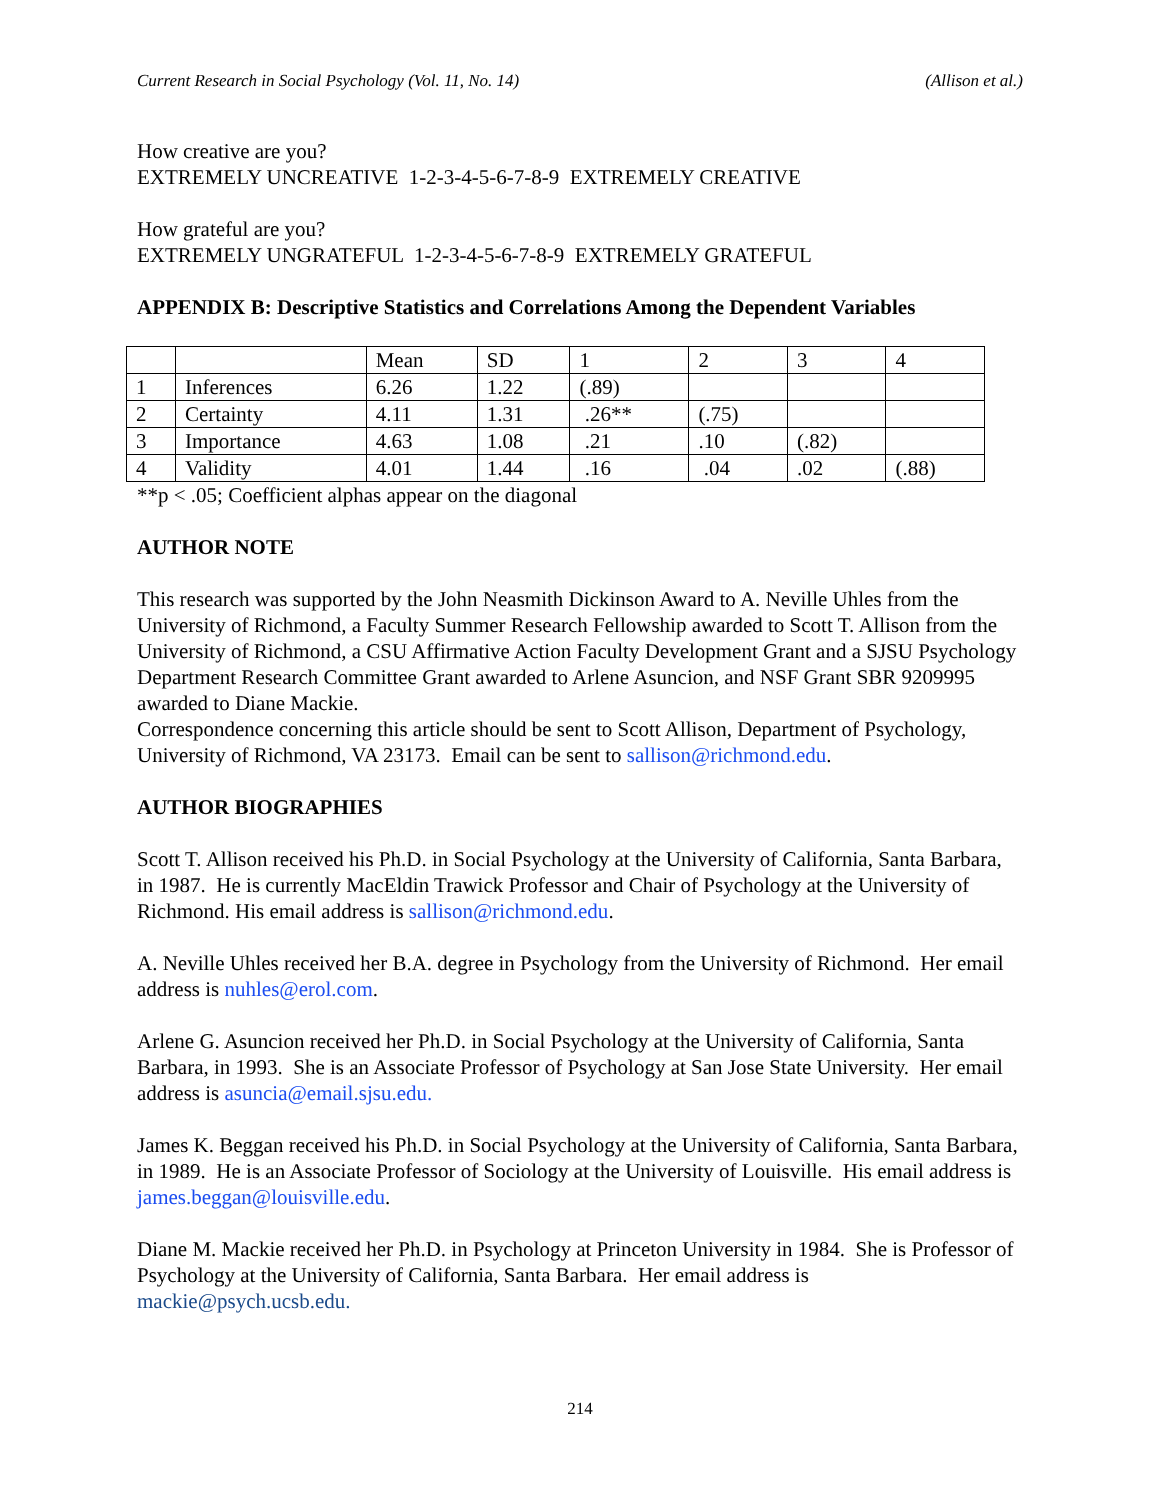Current Research in Social Psychology (Vol. 11, No. 14) (Allison et al.)
How creative are you?
EXTREMELY UNCREATIVE 1-2-3-4-5-6-7-8-9 EXTREMELY CREATIVE
How grateful are you?
EXTREMELY UNGRATEFUL 1-2-3-4-5-6-7-8-9 EXTREMELY GRATEFUL
APPENDIX B: Descriptive Statistics and Correlations Among the Dependent Variables
| | | Mean | SD | 1 | 2 | 3 | 4 |
| 1 | Inferences | 6.26 | 1.22 | (.89) | | | |
| 2 | Certainty | 4.11 | 1.31 | .26** | (.75) | | |
| 3 | Importance | 4.63 | 1.08 | .21 | .10 | (.82) | |
| 4 | Validity | 4.01 | 1.44 | .16 | .04 | .02 | (.88) |
**p < .05; Coefficient alphas appear on the diagonal
AUTHOR NOTE
This research was supported by the John Neasmith Dickinson Award to A. Neville Uhles from the University of Richmond, a Faculty Summer Research Fellowship awarded to Scott T. Allison from the University of Richmond, a CSU Affirmative Action Faculty Development Grant and a SJSU Psychology Department Research Committee Grant awarded to Arlene Asuncion, and NSF Grant SBR 9209995 awarded to Diane Mackie.
Correspondence concerning this article should be sent to Scott Allison, Department of Psychology, University of Richmond, VA 23173. Email can be sent to sallison@richmond.edu.
AUTHOR BIOGRAPHIES
Scott T. Allison received his Ph.D. in Social Psychology at the University of California, Santa Barbara, in 1987. He is currently MacEldin Trawick Professor and Chair of Psychology at the University of Richmond. His email address is sallison@richmond.edu.
A. Neville Uhles received her B.A. degree in Psychology from the University of Richmond. Her email address is nuhles@erol.com.
Arlene G. Asuncion received her Ph.D. in Social Psychology at the University of California, Santa Barbara, in 1993. She is an Associate Professor of Psychology at San Jose State University. Her email address is asuncia@email.sjsu.edu.
James K. Beggan received his Ph.D. in Social Psychology at the University of California, Santa Barbara, in 1989. He is an Associate Professor of Sociology at the University of Louisville. His email address is james.beggan@louisville.edu.
Diane M. Mackie received her Ph.D. in Psychology at Princeton University in 1984. She is Professor of Psychology at the University of California, Santa Barbara. Her email address is mackie@psych.ucsb.edu.
214